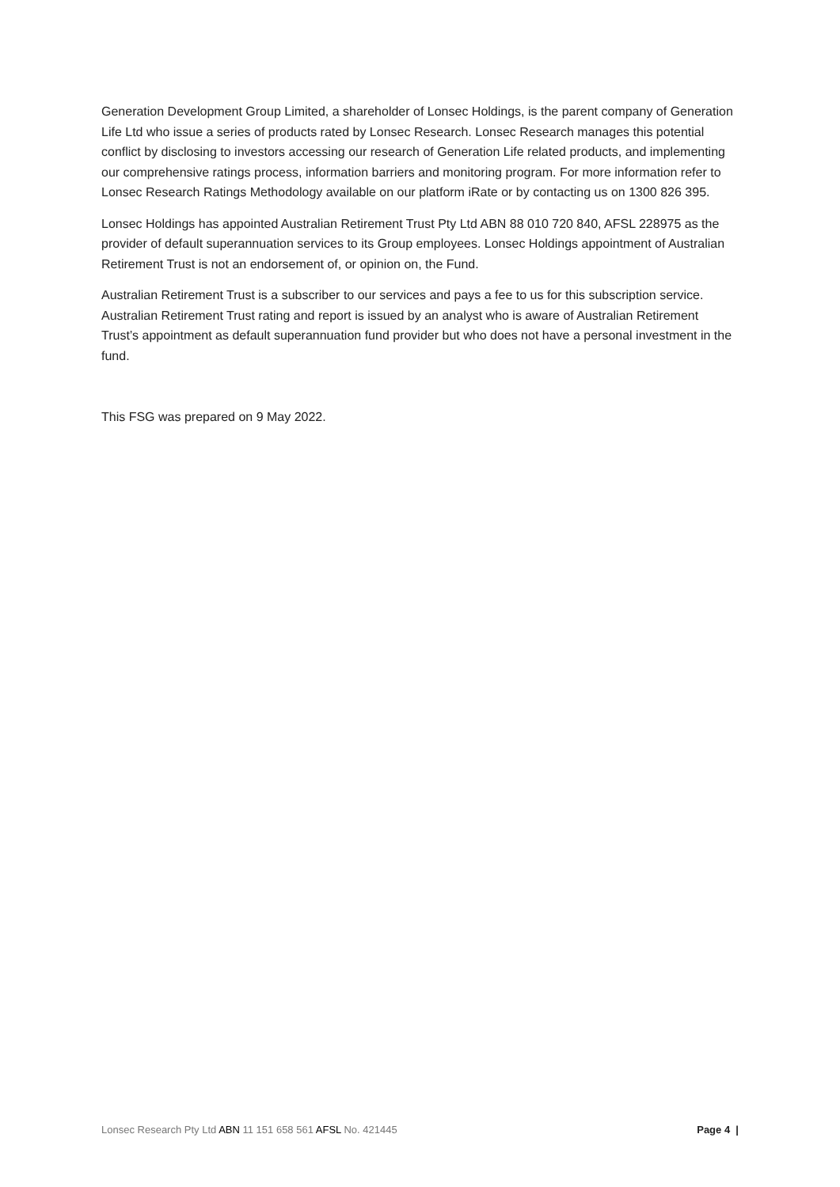Generation Development Group Limited, a shareholder of Lonsec Holdings, is the parent company of Generation Life Ltd who issue a series of products rated by Lonsec Research. Lonsec Research manages this potential conflict by disclosing to investors accessing our research of Generation Life related products, and implementing our comprehensive ratings process, information barriers and monitoring program. For more information refer to Lonsec Research Ratings Methodology available on our platform iRate or by contacting us on 1300 826 395.
Lonsec Holdings has appointed Australian Retirement Trust Pty Ltd ABN 88 010 720 840, AFSL 228975 as the provider of default superannuation services to its Group employees. Lonsec Holdings appointment of Australian Retirement Trust is not an endorsement of, or opinion on, the Fund.
Australian Retirement Trust is a subscriber to our services and pays a fee to us for this subscription service. Australian Retirement Trust rating and report is issued by an analyst who is aware of Australian Retirement Trust’s appointment as default superannuation fund provider but who does not have a personal investment in the fund.
This FSG was prepared on 9 May 2022.
Lonsec Research Pty Ltd ABN 11 151 658 561 AFSL No. 421445 Page 4 |